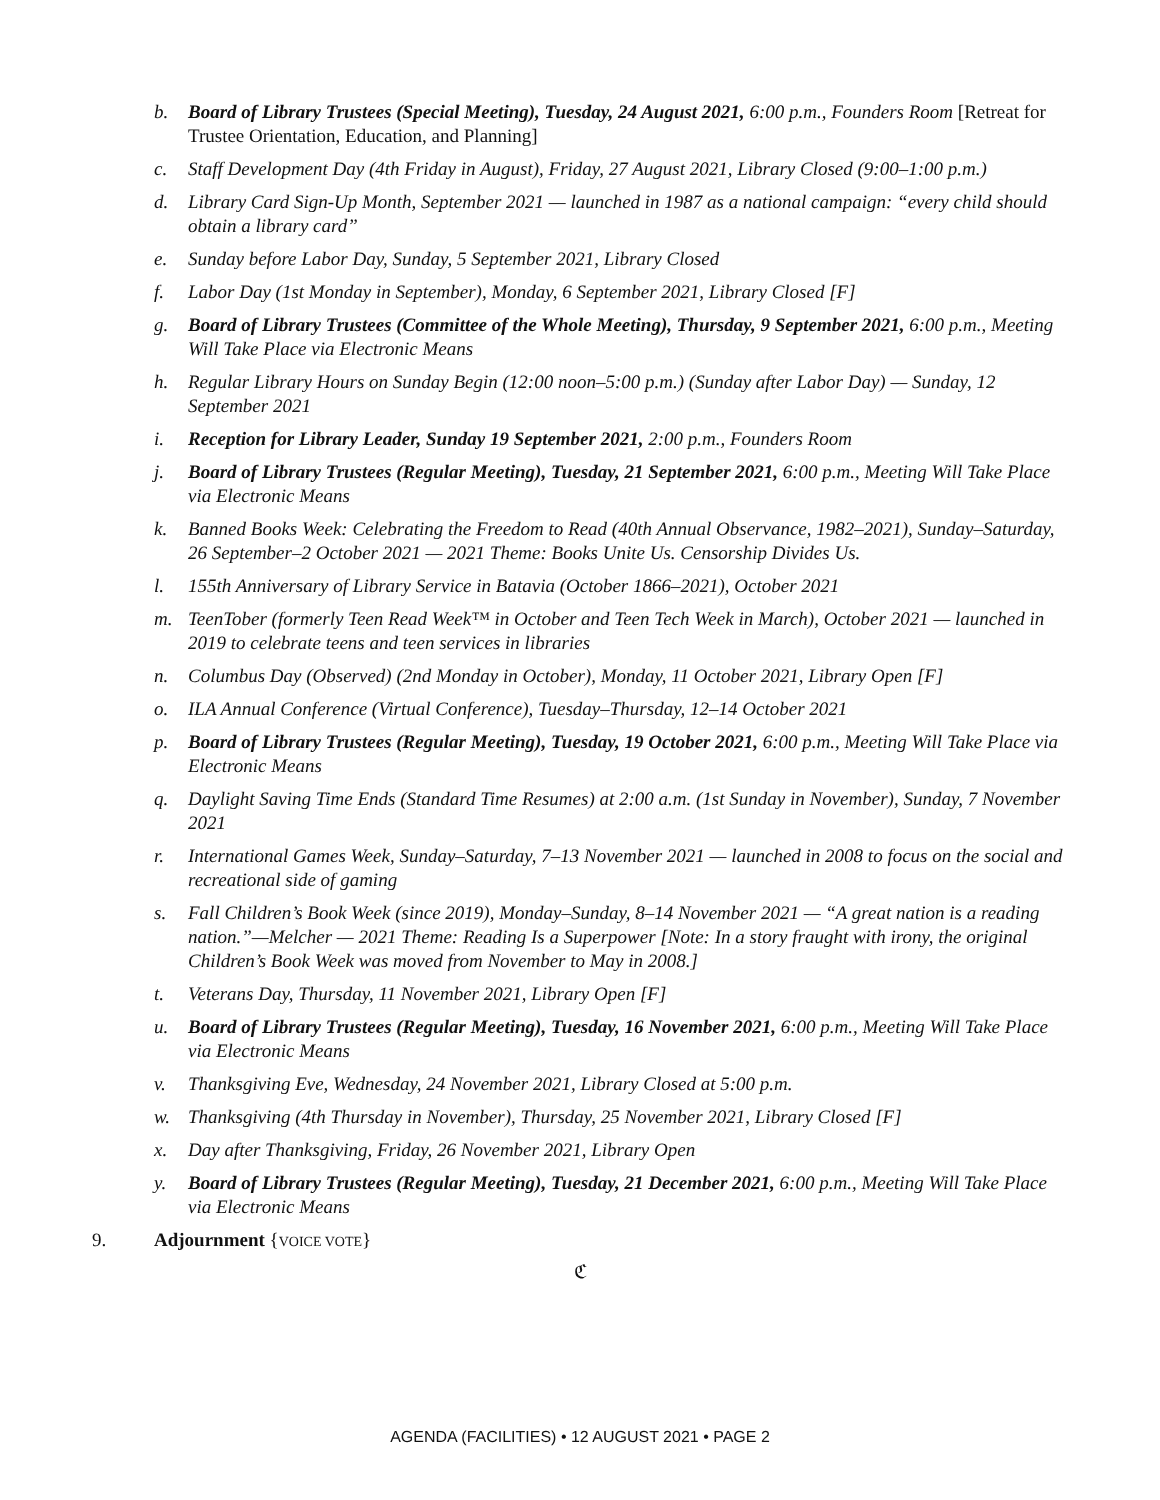b. Board of Library Trustees (Special Meeting), Tuesday, 24 August 2021, 6:00 p.m., Founders Room [Retreat for Trustee Orientation, Education, and Planning]
c. Staff Development Day (4th Friday in August), Friday, 27 August 2021, Library Closed (9:00–1:00 p.m.)
d. Library Card Sign-Up Month, September 2021 — launched in 1987 as a national campaign: “every child should obtain a library card”
e. Sunday before Labor Day, Sunday, 5 September 2021, Library Closed
f. Labor Day (1st Monday in September), Monday, 6 September 2021, Library Closed [F]
g. Board of Library Trustees (Committee of the Whole Meeting), Thursday, 9 September 2021, 6:00 p.m., Meeting Will Take Place via Electronic Means
h. Regular Library Hours on Sunday Begin (12:00 noon–5:00 p.m.) (Sunday after Labor Day) — Sunday, 12 September 2021
i. Reception for Library Leader, Sunday 19 September 2021, 2:00 p.m., Founders Room
j. Board of Library Trustees (Regular Meeting), Tuesday, 21 September 2021, 6:00 p.m., Meeting Will Take Place via Electronic Means
k. Banned Books Week: Celebrating the Freedom to Read (40th Annual Observance, 1982–2021), Sunday–Saturday, 26 September–2 October 2021 — 2021 Theme: Books Unite Us. Censorship Divides Us.
l. 155th Anniversary of Library Service in Batavia (October 1866–2021), October 2021
m. TeenTober (formerly Teen Read Week™ in October and Teen Tech Week in March), October 2021 — launched in 2019 to celebrate teens and teen services in libraries
n. Columbus Day (Observed) (2nd Monday in October), Monday, 11 October 2021, Library Open [F]
o. ILA Annual Conference (Virtual Conference), Tuesday–Thursday, 12–14 October 2021
p. Board of Library Trustees (Regular Meeting), Tuesday, 19 October 2021, 6:00 p.m., Meeting Will Take Place via Electronic Means
q. Daylight Saving Time Ends (Standard Time Resumes) at 2:00 a.m. (1st Sunday in November), Sunday, 7 November 2021
r. International Games Week, Sunday–Saturday, 7–13 November 2021 — launched in 2008 to focus on the social and recreational side of gaming
s. Fall Children’s Book Week (since 2019), Monday–Sunday, 8–14 November 2021 — “A great nation is a reading nation.”—Melcher — 2021 Theme: Reading Is a Superpower [Note: In a story fraught with irony, the original Children’s Book Week was moved from November to May in 2008.]
t. Veterans Day, Thursday, 11 November 2021, Library Open [F]
u. Board of Library Trustees (Regular Meeting), Tuesday, 16 November 2021, 6:00 p.m., Meeting Will Take Place via Electronic Means
v. Thanksgiving Eve, Wednesday, 24 November 2021, Library Closed at 5:00 p.m.
w. Thanksgiving (4th Thursday in November), Thursday, 25 November 2021, Library Closed [F]
x. Day after Thanksgiving, Friday, 26 November 2021, Library Open
y. Board of Library Trustees (Regular Meeting), Tuesday, 21 December 2021, 6:00 p.m., Meeting Will Take Place via Electronic Means
9. Adjournment {VOICE VOTE}
ℭ
AGENDA (FACILITIES) • 12 AUGUST 2021 • PAGE 2